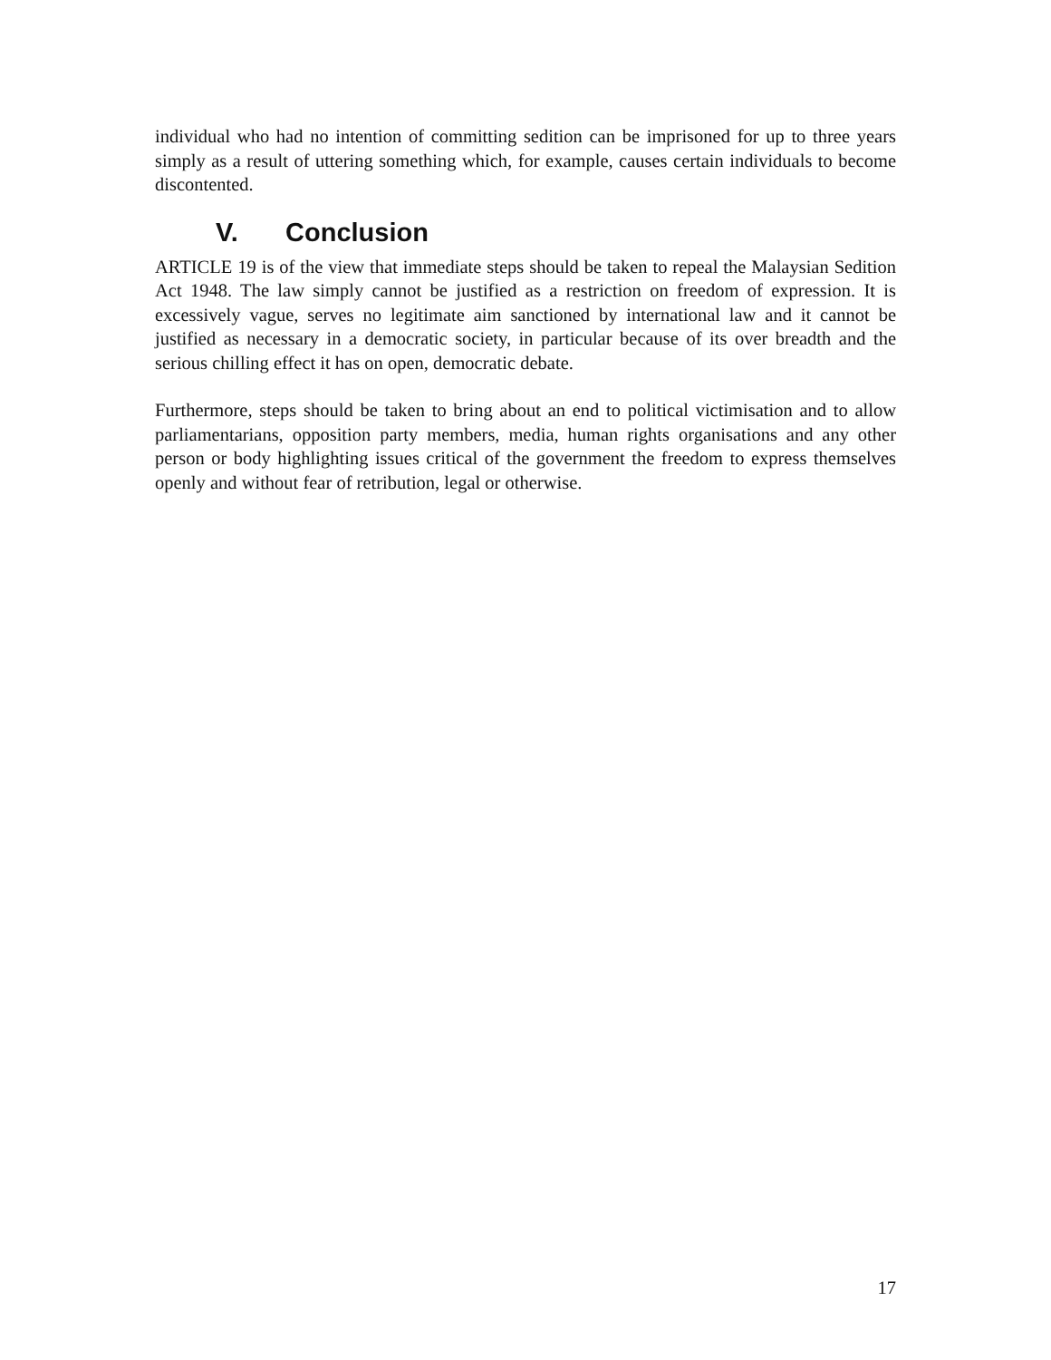individual who had no intention of committing sedition can be imprisoned for up to three years simply as a result of uttering something which, for example, causes certain individuals to become discontented.
V. Conclusion
ARTICLE 19 is of the view that immediate steps should be taken to repeal the Malaysian Sedition Act 1948. The law simply cannot be justified as a restriction on freedom of expression. It is excessively vague, serves no legitimate aim sanctioned by international law and it cannot be justified as necessary in a democratic society, in particular because of its over breadth and the serious chilling effect it has on open, democratic debate.
Furthermore, steps should be taken to bring about an end to political victimisation and to allow parliamentarians, opposition party members, media, human rights organisations and any other person or body highlighting issues critical of the government the freedom to express themselves openly and without fear of retribution, legal or otherwise.
17